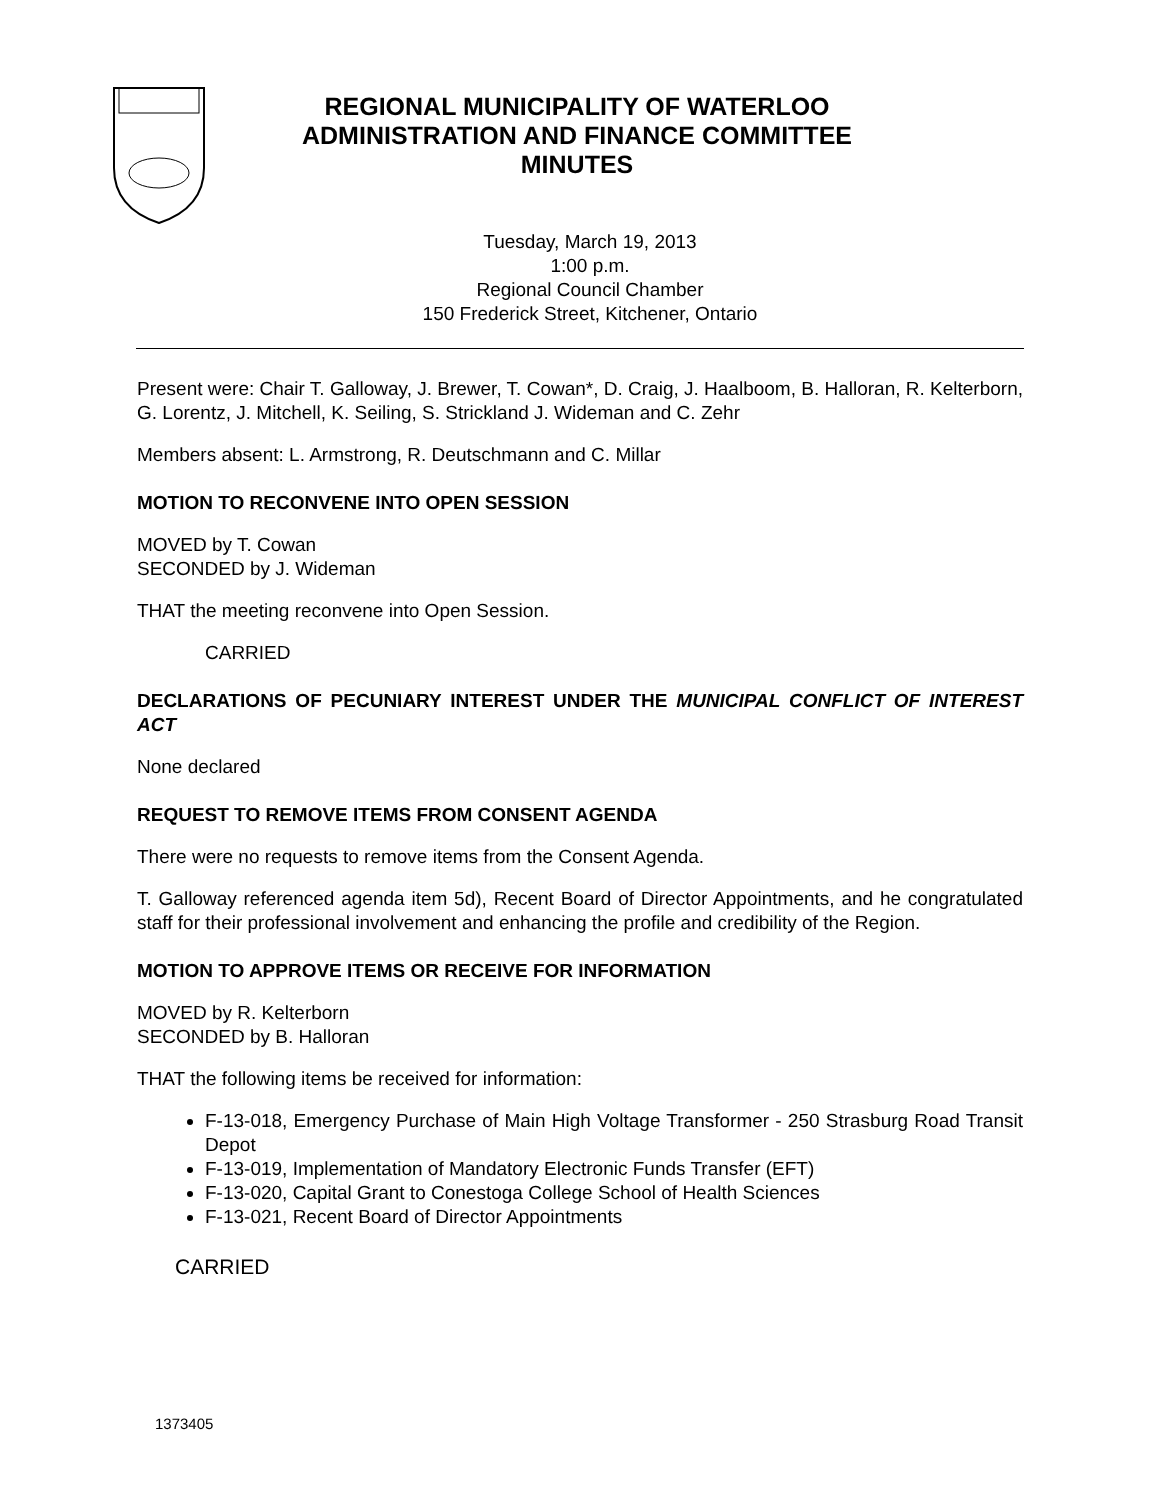REGIONAL MUNICIPALITY OF WATERLOO
ADMINISTRATION AND FINANCE COMMITTEE
MINUTES
Tuesday, March 19, 2013
1:00 p.m.
Regional Council Chamber
150 Frederick Street, Kitchener, Ontario
Present were: Chair T. Galloway, J. Brewer, T. Cowan*, D. Craig, J. Haalboom, B. Halloran, R. Kelterborn, G. Lorentz, J. Mitchell, K. Seiling, S. Strickland J. Wideman and C. Zehr
Members absent: L. Armstrong, R. Deutschmann and C. Millar
MOTION TO RECONVENE INTO OPEN SESSION
MOVED by T. Cowan
SECONDED by J. Wideman
THAT the meeting reconvene into Open Session.
CARRIED
DECLARATIONS OF PECUNIARY INTEREST UNDER THE MUNICIPAL CONFLICT OF INTEREST ACT
None declared
REQUEST TO REMOVE ITEMS FROM CONSENT AGENDA
There were no requests to remove items from the Consent Agenda.
T. Galloway referenced agenda item 5d), Recent Board of Director Appointments, and he congratulated staff for their professional involvement and enhancing the profile and credibility of the Region.
MOTION TO APPROVE ITEMS OR RECEIVE FOR INFORMATION
MOVED by R. Kelterborn
SECONDED by B. Halloran
THAT the following items be received for information:
F-13-018, Emergency Purchase of Main High Voltage Transformer - 250 Strasburg Road Transit Depot
F-13-019, Implementation of Mandatory Electronic Funds Transfer (EFT)
F-13-020, Capital Grant to Conestoga College School of Health Sciences
F-13-021, Recent Board of Director Appointments
CARRIED
1373405